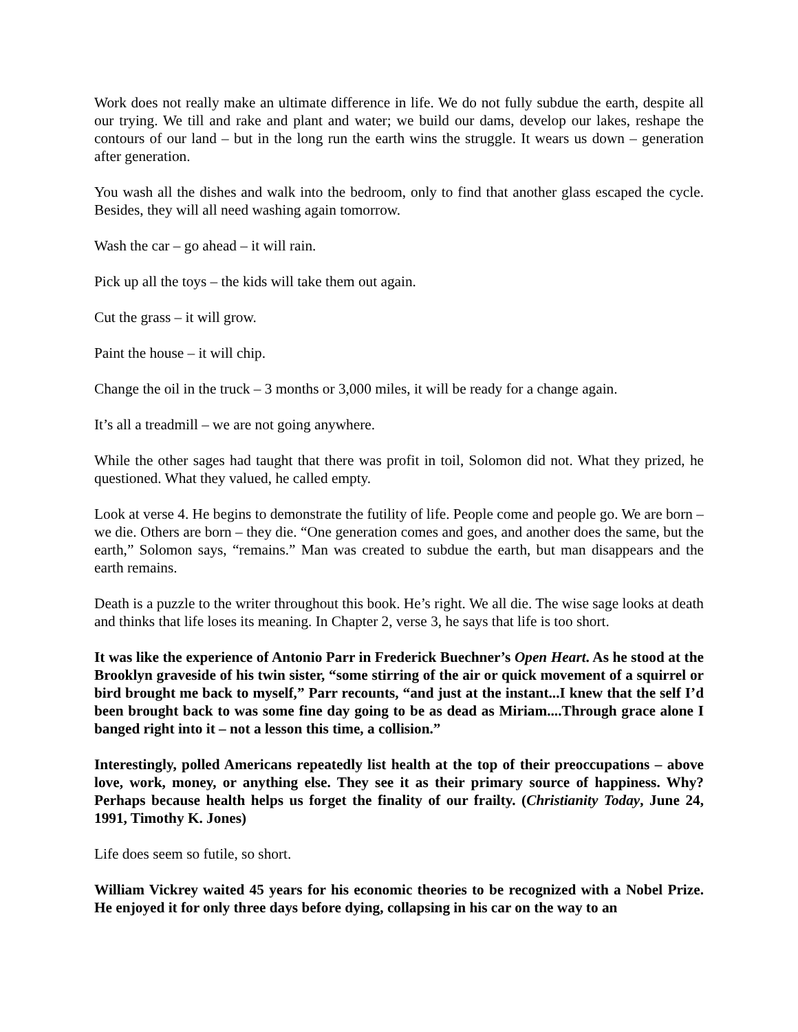Work does not really make an ultimate difference in life. We do not fully subdue the earth, despite all our trying. We till and rake and plant and water; we build our dams, develop our lakes, reshape the contours of our land – but in the long run the earth wins the struggle. It wears us down – generation after generation.
You wash all the dishes and walk into the bedroom, only to find that another glass escaped the cycle. Besides, they will all need washing again tomorrow.
Wash the car – go ahead – it will rain.
Pick up all the toys – the kids will take them out again.
Cut the grass – it will grow.
Paint the house – it will chip.
Change the oil in the truck – 3 months or 3,000 miles, it will be ready for a change again.
It’s all a treadmill – we are not going anywhere.
While the other sages had taught that there was profit in toil, Solomon did not. What they prized, he questioned. What they valued, he called empty.
Look at verse 4. He begins to demonstrate the futility of life. People come and people go. We are born – we die. Others are born – they die. “One generation comes and goes, and another does the same, but the earth,” Solomon says, “remains.” Man was created to subdue the earth, but man disappears and the earth remains.
Death is a puzzle to the writer throughout this book. He’s right. We all die. The wise sage looks at death and thinks that life loses its meaning. In Chapter 2, verse 3, he says that life is too short.
It was like the experience of Antonio Parr in Frederick Buechner’s Open Heart. As he stood at the Brooklyn graveside of his twin sister, “some stirring of the air or quick movement of a squirrel or bird brought me back to myself,” Parr recounts, “and just at the instant...I knew that the self I’d been brought back to was some fine day going to be as dead as Miriam....Through grace alone I banged right into it – not a lesson this time, a collision.”
Interestingly, polled Americans repeatedly list health at the top of their preoccupations – above love, work, money, or anything else. They see it as their primary source of happiness. Why? Perhaps because health helps us forget the finality of our frailty. (Christianity Today, June 24, 1991, Timothy K. Jones)
Life does seem so futile, so short.
William Vickrey waited 45 years for his economic theories to be recognized with a Nobel Prize. He enjoyed it for only three days before dying, collapsing in his car on the way to an